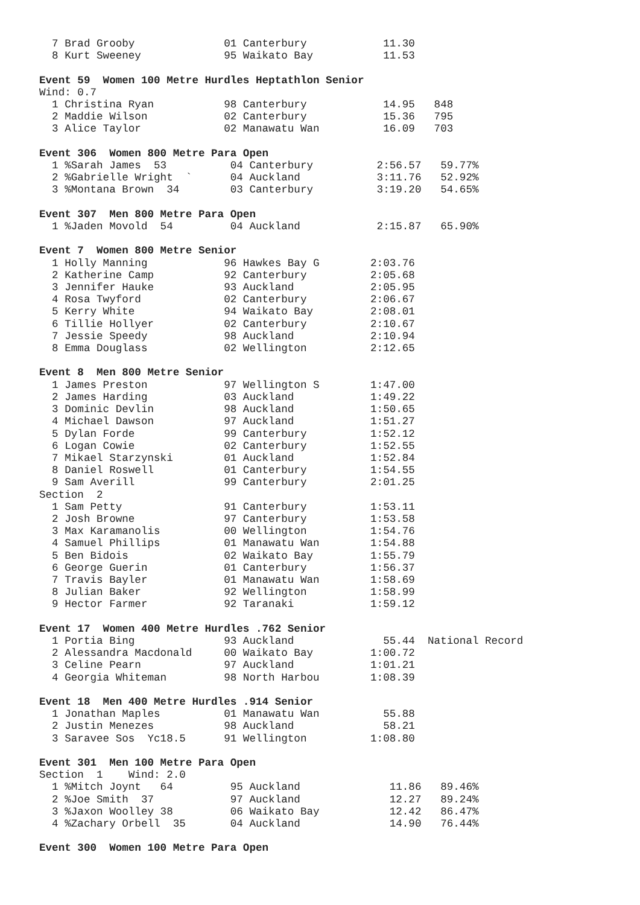7 Brad Grooby              01 Canterbury            11.30
  8 Kurt Sweeney             95 Waikato Bay           11.53

Event 59  Women 100 Metre Hurdles Heptathlon Senior
Wind: 0.7
  1 Christina Ryan           98 Canterbury            14.95   848
  2 Maddie Wilson            02 Canterbury            15.36   795
  3 Alice Taylor             02 Manawatu Wan          16.09   703

Event 306  Women 800 Metre Para Open
  1 %Sarah James  53          04 Canterbury          2:56.57   59.77%
  2 %Gabrielle Wright  `      04 Auckland            3:11.76   52.92%
  3 %Montana Brown  34        03 Canterbury          3:19.20   54.65%

Event 307  Men 800 Metre Para Open
  1 %Jaden Movold  54         04 Auckland            2:15.87   65.90%

Event 7  Women 800 Metre Senior
  1 Holly Manning            96 Hawkes Bay G        2:03.76
  2 Katherine Camp           92 Canterbury          2:05.68
  3 Jennifer Hauke           93 Auckland            2:05.95
  4 Rosa Twyford             02 Canterbury          2:06.67
  5 Kerry White              94 Waikato Bay         2:08.01
  6 Tillie Hollyer           02 Canterbury          2:10.67
  7 Jessie Speedy            98 Auckland            2:10.94
  8 Emma Douglass            02 Wellington          2:12.65

Event 8  Men 800 Metre Senior
  1 James Preston            97 Wellington S        1:47.00
  2 James Harding            03 Auckland            1:49.22
  3 Dominic Devlin           98 Auckland            1:50.65
  4 Michael Dawson           97 Auckland            1:51.27
  5 Dylan Forde              99 Canterbury          1:52.12
  6 Logan Cowie              02 Canterbury          1:52.55
  7 Mikael Starzynski        01 Auckland            1:52.84
  8 Daniel Roswell           01 Canterbury          1:54.55
  9 Sam Averill              99 Canterbury          2:01.25
Section  2
  1 Sam Petty                91 Canterbury          1:53.11
  2 Josh Browne              97 Canterbury          1:53.58
  3 Max Karamanolis          00 Wellington          1:54.76
  4 Samuel Phillips          01 Manawatu Wan        1:54.88
  5 Ben Bidois               02 Waikato Bay         1:55.79
  6 George Guerin            01 Canterbury          1:56.37
  7 Travis Bayler            01 Manawatu Wan        1:58.69
  8 Julian Baker             92 Wellington          1:58.99
  9 Hector Farmer            92 Taranaki            1:59.12

Event 17  Women 400 Metre Hurdles .762 Senior
  1 Portia Bing              93 Auckland              55.44  National Record
  2 Alessandra Macdonald     00 Waikato Bay         1:00.72
  3 Celine Pearn             97 Auckland            1:01.21
  4 Georgia Whiteman         98 North Harbou        1:08.39

Event 18  Men 400 Metre Hurdles .914 Senior
  1 Jonathan Maples          01 Manawatu Wan          55.88
  2 Justin Menezes           98 Auckland              58.21
  3 Saravee Sos  Yc18.5      91 Wellington          1:08.80

Event 301  Men 100 Metre Para Open
Section  1    Wind: 2.0
  1 %Mitch Joynt   64         95 Auckland              11.86   89.46%
  2 %Joe Smith  37            97 Auckland              12.27   89.24%
  3 %Jaxon Woolley 38         06 Waikato Bay           12.42   86.47%
  4 %Zachary Orbell  35       04 Auckland              14.90   76.44%

Event 300  Women 100 Metre Para Open